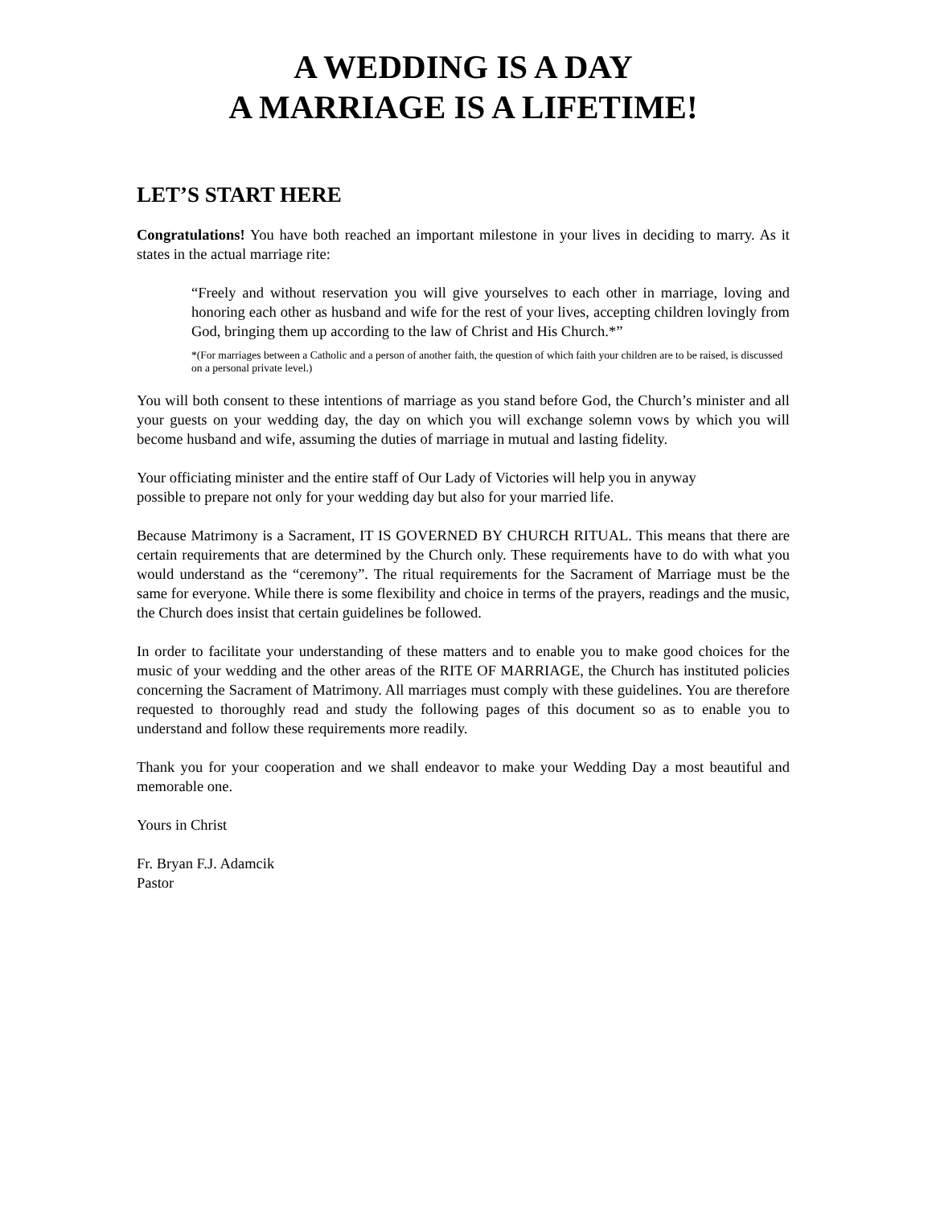A WEDDING IS A DAY
A MARRIAGE IS A LIFETIME!
LET’S START HERE
Congratulations! You have both reached an important milestone in your lives in deciding to marry. As it states in the actual marriage rite:
“Freely and without reservation you will give yourselves to each other in marriage, loving and honoring each other as husband and wife for the rest of your lives, accepting children lovingly from God, bringing them up according to the law of Christ and His Church.*”
*(For marriages between a Catholic and a person of another faith, the question of which faith your children are to be raised, is discussed on a personal private level.)
You will both consent to these intentions of marriage as you stand before God, the Church’s minister and all your guests on your wedding day, the day on which you will exchange solemn vows by which you will become husband and wife, assuming the duties of marriage in mutual and lasting fidelity.
Your officiating minister and the entire staff of Our Lady of Victories will help you in anyway
possible to prepare not only for your wedding day but also for your married life.
Because Matrimony is a Sacrament, IT IS GOVERNED BY CHURCH RITUAL. This means that there are certain requirements that are determined by the Church only. These requirements have to do with what you would understand as the “ceremony”. The ritual requirements for the Sacrament of Marriage must be the same for everyone. While there is some flexibility and choice in terms of the prayers, readings and the music, the Church does insist that certain guidelines be followed.
In order to facilitate your understanding of these matters and to enable you to make good choices for the music of your wedding and the other areas of the RITE OF MARRIAGE, the Church has instituted policies concerning the Sacrament of Matrimony. All marriages must comply with these guidelines. You are therefore requested to thoroughly read and study the following pages of this document so as to enable you to understand and follow these requirements more readily.
Thank you for your cooperation and we shall endeavor to make your Wedding Day a most beautiful and memorable one.
Yours in Christ
Fr. Bryan F.J. Adamcik
Pastor